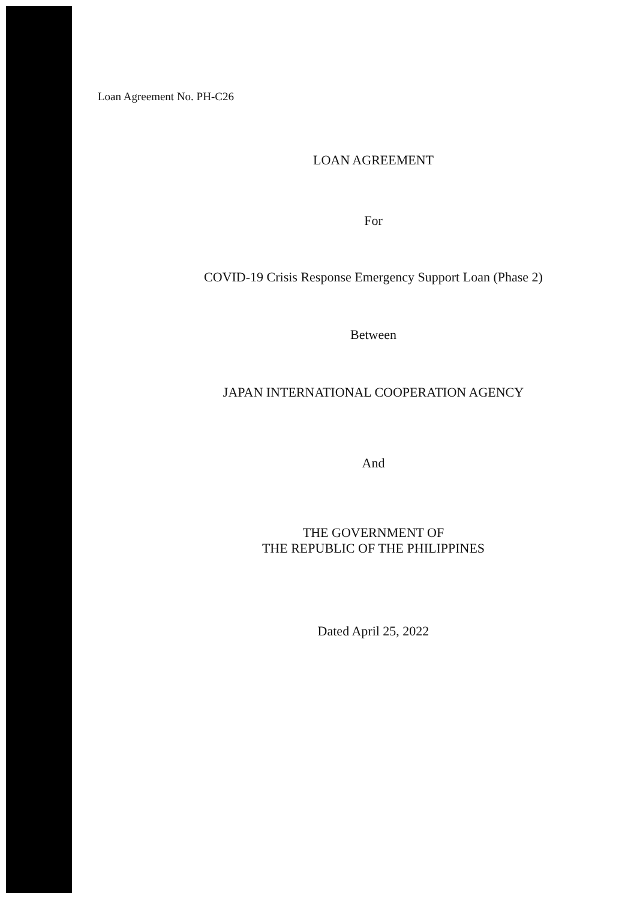Loan Agreement No. PH-C26
LOAN AGREEMENT
For
COVID-19 Crisis Response Emergency Support Loan (Phase 2)
Between
JAPAN INTERNATIONAL COOPERATION AGENCY
And
THE GOVERNMENT OF
THE REPUBLIC OF THE PHILIPPINES
Dated April 25, 2022